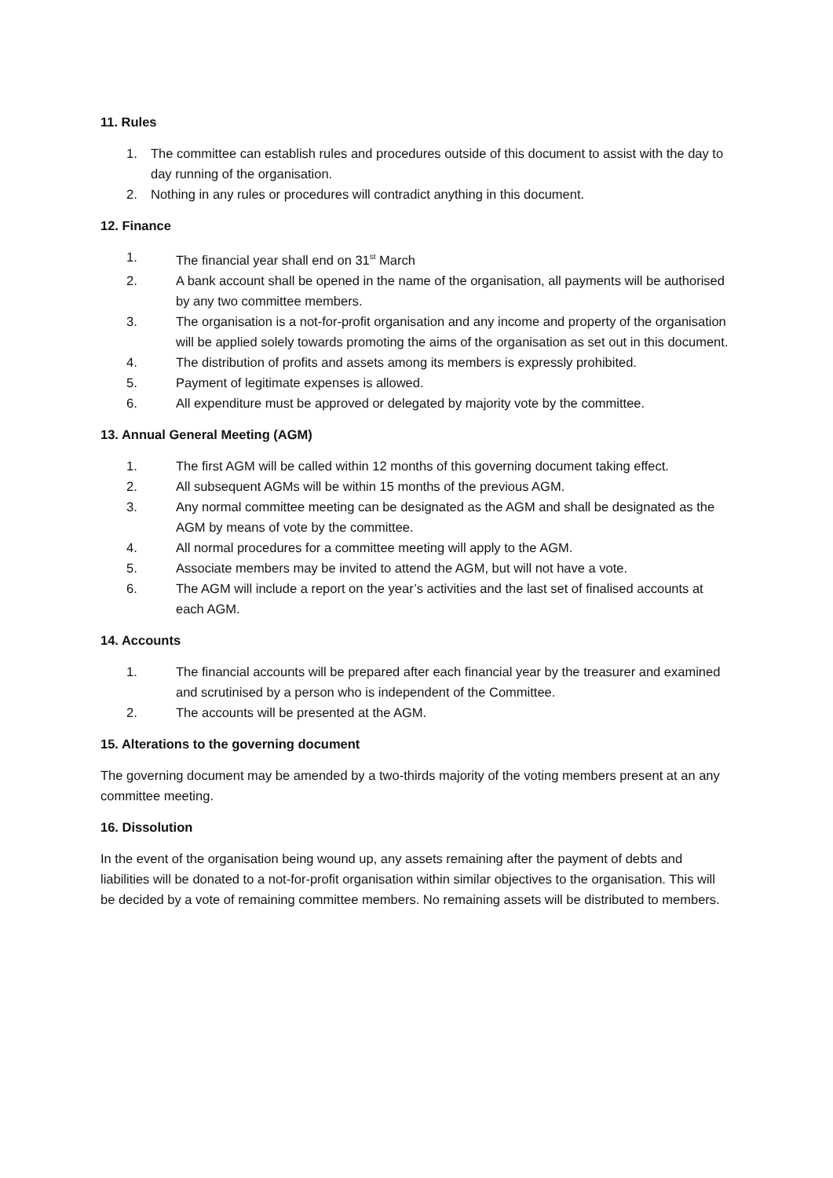11. Rules
1. The committee can establish rules and procedures outside of this document to assist with the day to day running of the organisation.
2. Nothing in any rules or procedures will contradict anything in this document.
12. Finance
1. The financial year shall end on 31<sup>st</sup> March
2. A bank account shall be opened in the name of the organisation, all payments will be authorised by any two committee members.
3. The organisation is a not-for-profit organisation and any income and property of the organisation will be applied solely towards promoting the aims of the organisation as set out in this document.
4. The distribution of profits and assets among its members is expressly prohibited.
5. Payment of legitimate expenses is allowed.
6. All expenditure must be approved or delegated by majority vote by the committee.
13. Annual General Meeting (AGM)
1. The first AGM will be called within 12 months of this governing document taking effect.
2. All subsequent AGMs will be within 15 months of the previous AGM.
3. Any normal committee meeting can be designated as the AGM and shall be designated as the AGM by means of vote by the committee.
4. All normal procedures for a committee meeting will apply to the AGM.
5. Associate members may be invited to attend the AGM, but will not have a vote.
6. The AGM will include a report on the year’s activities and the last set of finalised accounts at each AGM.
14. Accounts
1. The financial accounts will be prepared after each financial year by the treasurer and examined and scrutinised by a person who is independent of the Committee.
2. The accounts will be presented at the AGM.
15. Alterations to the governing document
The governing document may be amended by a two-thirds majority of the voting members present at an any committee meeting.
16. Dissolution
In the event of the organisation being wound up, any assets remaining after the payment of debts and liabilities will be donated to a not-for-profit organisation within similar objectives to the organisation. This will be decided by a vote of remaining committee members. No remaining assets will be distributed to members.